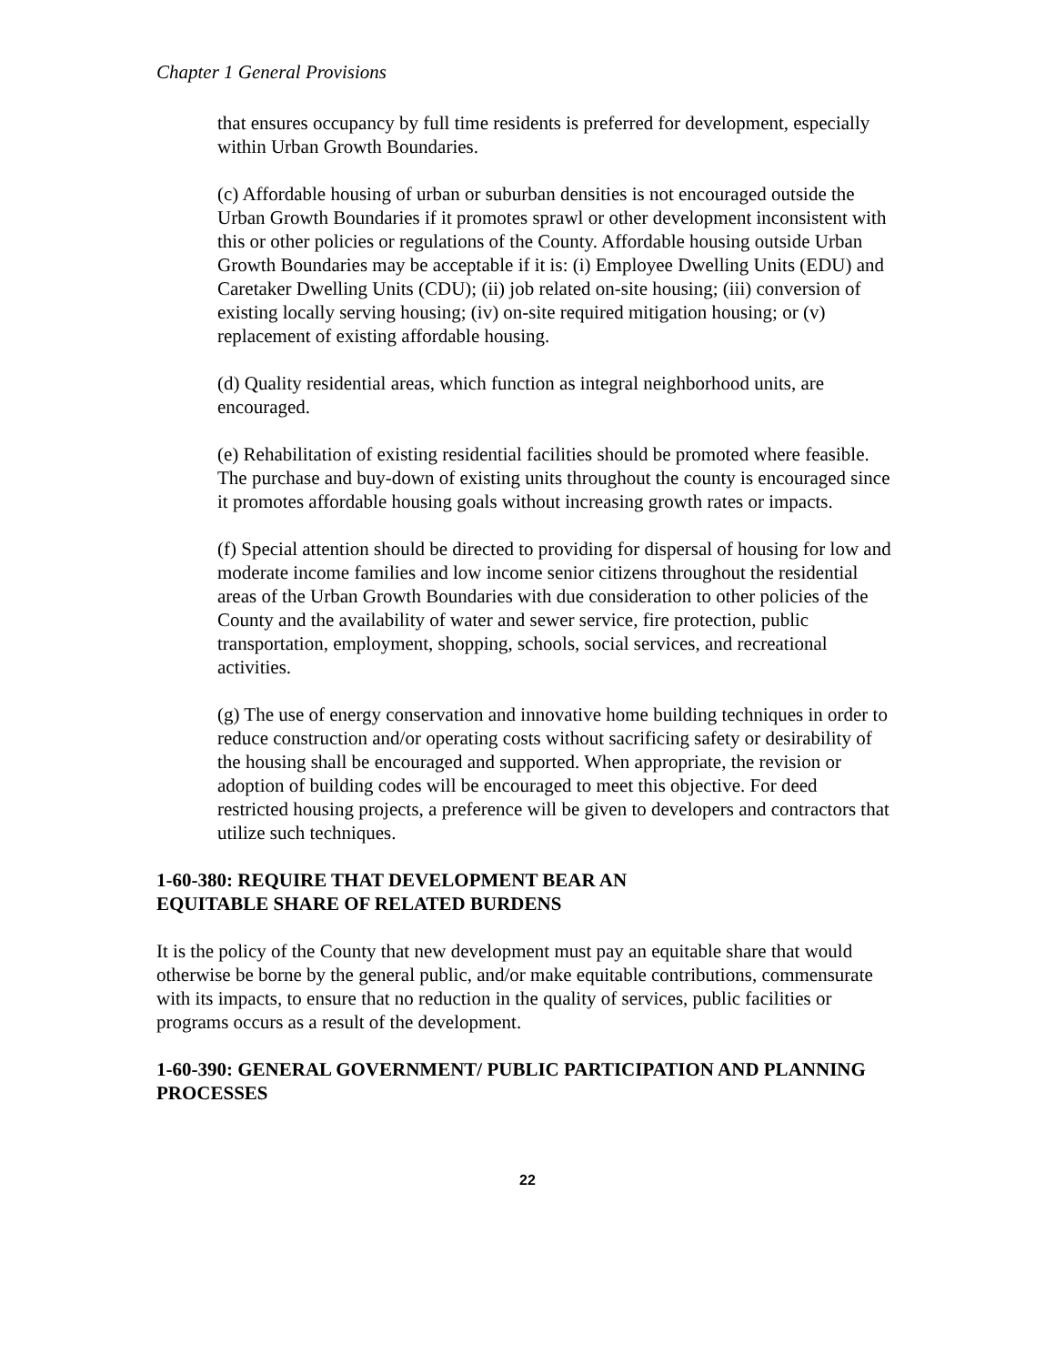Chapter 1 General Provisions
that ensures occupancy by full time residents is preferred for development, especially within Urban Growth Boundaries.
(c) Affordable housing of urban or suburban densities is not encouraged outside the Urban Growth Boundaries if it promotes sprawl or other development inconsistent with this or other policies or regulations of the County. Affordable housing outside Urban Growth Boundaries may be acceptable if it is: (i) Employee Dwelling Units (EDU) and Caretaker Dwelling Units (CDU); (ii) job related on-site housing; (iii) conversion of existing locally serving housing; (iv) on-site required mitigation housing; or (v) replacement of existing affordable housing.
(d) Quality residential areas, which function as integral neighborhood units, are encouraged.
(e) Rehabilitation of existing residential facilities should be promoted where feasible. The purchase and buy-down of existing units throughout the county is encouraged since it promotes affordable housing goals without increasing growth rates or impacts.
(f) Special attention should be directed to providing for dispersal of housing for low and moderate income families and low income senior citizens throughout the residential areas of the Urban Growth Boundaries with due consideration to other policies of the County and the availability of water and sewer service, fire protection, public transportation, employment, shopping, schools, social services, and recreational activities.
(g) The use of energy conservation and innovative home building techniques in order to reduce construction and/or operating costs without sacrificing safety or desirability of the housing shall be encouraged and supported. When appropriate, the revision or adoption of building codes will be encouraged to meet this objective. For deed restricted housing projects, a preference will be given to developers and contractors that utilize such techniques.
1-60-380: REQUIRE THAT DEVELOPMENT BEAR AN
EQUITABLE SHARE OF RELATED BURDENS
It is the policy of the County that new development must pay an equitable share that would otherwise be borne by the general public, and/or make equitable contributions, commensurate with its impacts, to ensure that no reduction in the quality of services, public facilities or programs occurs as a result of the development.
1-60-390: GENERAL GOVERNMENT/ PUBLIC PARTICIPATION AND PLANNING PROCESSES
22